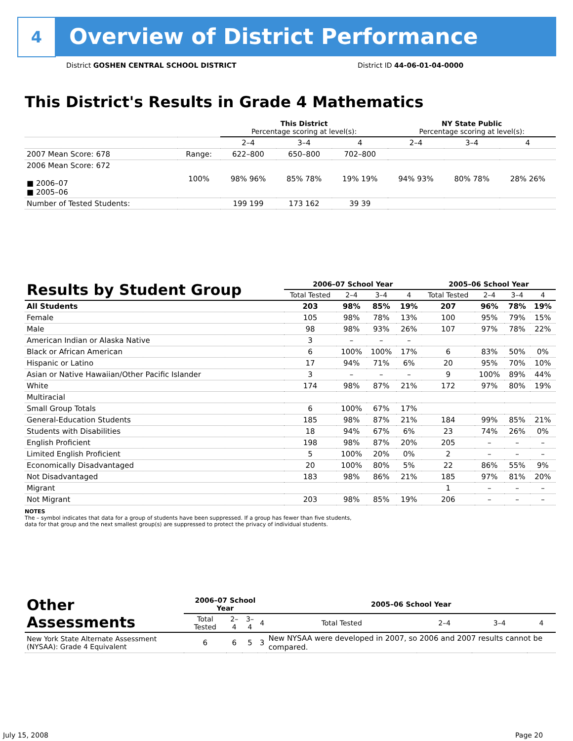4
Overview of District Performance
District GOSHEN CENTRAL SCHOOL DISTRICT
District ID 44-06-01-04-0000
This District's Results in Grade 4 Mathematics
| | | This District Percentage scoring at level(s): | | | NY State Public Percentage scoring at level(s): | | |
| | | 2–4 | 3–4 | 4 | 2–4 | 3–4 | 4 |
| 2007 Mean Score: 678 | Range: | 622–800 | 650–800 | 702–800 | | | |
| 2006 Mean Score: 672 ■ 2006–07 ■ 2005–06 | 100% | 98% 96% | 85% 78% | 19% 19% | 94% 93% | 80% 78% | 28% 26% |
| Number of Tested Students: | | 199 199 | 173 162 | 39 39 | | | |
| Results by Student Group | 2006–07 School Year | | | | 2005–06 School Year | | | |
| --- | --- | --- | --- | --- | --- | --- | --- | --- |
| | Total Tested | 2–4 | 3–4 | 4 | Total Tested | 2–4 | 3–4 | 4 |
| All Students | 203 | 98% | 85% | 19% | 207 | 96% | 78% | 19% |
| Female | 105 | 98% | 78% | 13% | 100 | 95% | 79% | 15% |
| Male | 98 | 98% | 93% | 26% | 107 | 97% | 78% | 22% |
| American Indian or Alaska Native | 3 | – | – | – | | | | |
| Black or African American | 6 | 100% | 100% | 17% | 6 | 83% | 50% | 0% |
| Hispanic or Latino | 17 | 94% | 71% | 6% | 20 | 95% | 70% | 10% |
| Asian or Native Hawaiian/Other Pacific Islander | 3 | – | – | – | 9 | 100% | 89% | 44% |
| White | 174 | 98% | 87% | 21% | 172 | 97% | 80% | 19% |
| Multiracial | | | | | | | | |
| Small Group Totals | 6 | 100% | 67% | 17% | | | | |
| General-Education Students | 185 | 98% | 87% | 21% | 184 | 99% | 85% | 21% |
| Students with Disabilities | 18 | 94% | 67% | 6% | 23 | 74% | 26% | 0% |
| English Proficient | 198 | 98% | 87% | 20% | 205 | – | – | – |
| Limited English Proficient | 5 | 100% | 20% | 0% | 2 | – | – | – |
| Economically Disadvantaged | 20 | 100% | 80% | 5% | 22 | 86% | 55% | 9% |
| Not Disadvantaged | 183 | 98% | 86% | 21% | 185 | 97% | 81% | 20% |
| Migrant | | | | | 1 | – | – | – |
| Not Migrant | 203 | 98% | 85% | 19% | 206 | – | – | – |
NOTES
The – symbol indicates that data for a group of students have been suppressed. If a group has fewer than five students,
data for that group and the next smallest group(s) are suppressed to protect the privacy of individual students.
| Other Assessments | 2006–07 School Year | | | | 2005–06 School Year | | | |
| --- | --- | --- | --- | --- | --- | --- | --- | --- |
| | Total Tested | 2–4 | 3–4 | 4 | Total Tested | 2–4 | 3–4 | 4 |
| New York State Alternate Assessment (NYSAA): Grade 4 Equivalent | 6 | 6 | 5 | 3 | New NYSAA were developed in 2007, so 2006 and 2007 results cannot be compared. | | | |
July 15, 2008 Page 20